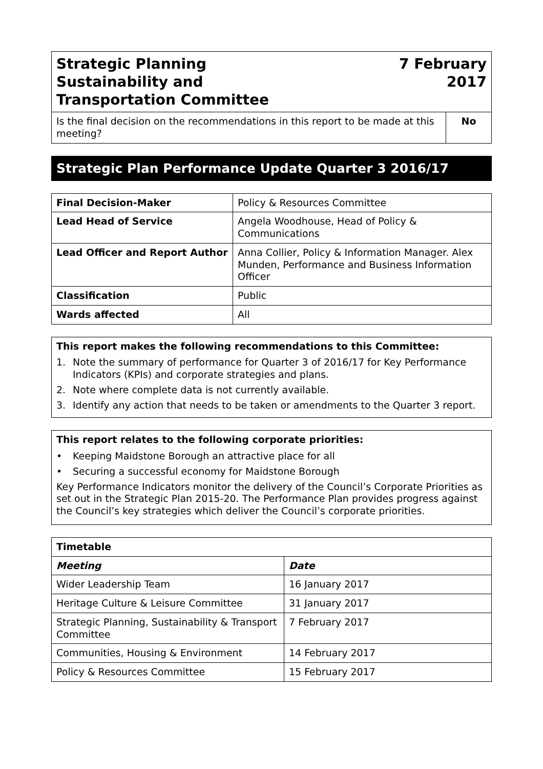| Strategic Planning Sustainability and Transportation Committee | 7 February 2017 | |
| Is the final decision on the recommendations in this report to be made at this meeting? | | No |
Strategic Plan Performance Update Quarter 3 2016/17
| Final Decision-Maker | Policy & Resources Committee |
| Lead Head of Service | Angela Woodhouse, Head of Policy & Communications |
| Lead Officer and Report Author | Anna Collier, Policy & Information Manager. Alex Munden, Performance and Business Information Officer |
| Classification | Public |
| Wards affected | All |
This report makes the following recommendations to this Committee:
1. Note the summary of performance for Quarter 3 of 2016/17 for Key Performance Indicators (KPIs) and corporate strategies and plans.
2. Note where complete data is not currently available.
3. Identify any action that needs to be taken or amendments to the Quarter 3 report.
This report relates to the following corporate priorities:
• Keeping Maidstone Borough an attractive place for all
• Securing a successful economy for Maidstone Borough
Key Performance Indicators monitor the delivery of the Council’s Corporate Priorities as set out in the Strategic Plan 2015-20. The Performance Plan provides progress against the Council’s key strategies which deliver the Council’s corporate priorities.
| Timetable | |
| --- | --- |
| Meeting | Date |
| Wider Leadership Team | 16 January 2017 |
| Heritage Culture & Leisure Committee | 31 January 2017 |
| Strategic Planning, Sustainability & Transport Committee | 7 February 2017 |
| Communities, Housing & Environment | 14 February 2017 |
| Policy & Resources Committee | 15 February 2017 |